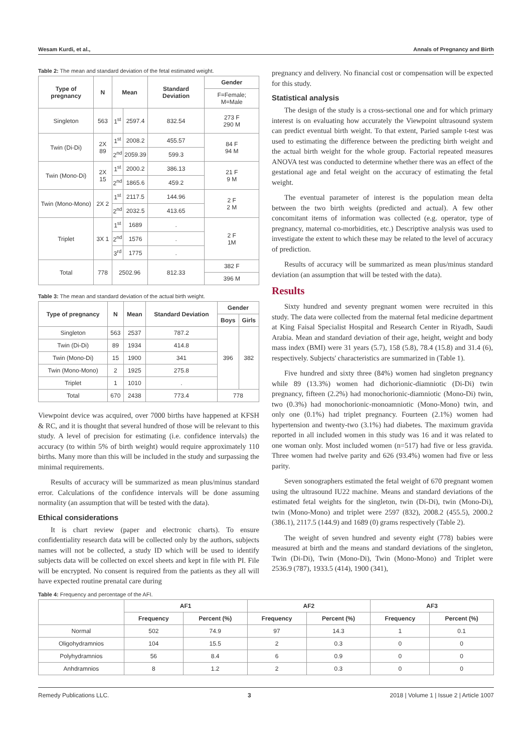Wesam Kurdi, et al., Annals of Pregnancy and Birth
Table 2: The mean and standard deviation of the fetal estimated weight.
| Type of pregnancy | N | Mean | | Standard Deviation | Gender |
| --- | --- | --- | --- | --- | --- |
| | | | | | F=Female; M=Male |
| Singleton | 563 | 1<sup>st</sup> | 2597.4 | 832.54 | 273 F 290 M |
| Twin (Di-Di) | 2X 89 | 1<sup>st</sup> | 2008.2 | 455.57 | 84 F 94 M |
| | | 2<sup>nd</sup> | 2059.39 | 599.3 | |
| Twin (Mono-Di) | 2X 15 | 1<sup>st</sup> | 2000.2 | 386.13 | 21 F 9 M |
| | | 2<sup>nd</sup> | 1865.6 | 459.2 | |
| Twin (Mono-Mono) | 2X 2 | 1<sup>st</sup> | 2117.5 | 144.96 | 2 F 2 M |
| | | 2<sup>nd</sup> | 2032.5 | 413.65 | |
| Triplet | 3X 1 | 1<sup>st</sup> | 1689 | . | 2 F 1M |
| | | 2<sup>nd</sup> | 1576 | . | |
| | | 3<sup>rd</sup> | 1775 | . | |
| Total | 778 | 2502.96 | | 812.33 | 382 F |
| | | | | | 396 M |
Table 3: The mean and standard deviation of the actual birth weight.
| Type of pregnancy | N | Mean | Standard Deviation | Gender | |
| --- | --- | --- | --- | --- | --- |
| | | | | Boys | Girls |
| Singleton | 563 | 2537 | 787.2 | 396 | 382 |
| Twin (Di-Di) | 89 | 1934 | 414.8 | | |
| Twin (Mono-Di) | 15 | 1900 | 341 | | |
| Twin (Mono-Mono) | 2 | 1925 | 275.8 | | |
| Triplet | 1 | 1010 | . | | |
| Total | 670 | 2438 | 773.4 | 778 | |
Viewpoint device was acquired, over 7000 births have happened at KFSH & RC, and it is thought that several hundred of those will be relevant to this study. A level of precision for estimating (i.e. confidence intervals) the accuracy (to within 5% of birth weight) would require approximately 110 births. Many more than this will be included in the study and surpassing the minimal requirements.
Results of accuracy will be summarized as mean plus/minus standard error. Calculations of the confidence intervals will be done assuming normality (an assumption that will be tested with the data).
Ethical considerations
It is chart review (paper and electronic charts). To ensure confidentiality research data will be collected only by the authors, subjects names will not be collected, a study ID which will be used to identify subjects data will be collected on excel sheets and kept in file with PI. File will be encrypted. No consent is required from the patients as they all will have expected routine prenatal care during
pregnancy and delivery. No financial cost or compensation will be expected for this study.
Statistical analysis
The design of the study is a cross-sectional one and for which primary interest is on evaluating how accurately the Viewpoint ultrasound system can predict eventual birth weight. To that extent, Paried sample t-test was used to estimating the difference between the predicting birth weight and the actual birth weight for the whole group. Factorial repeated measures ANOVA test was conducted to determine whether there was an effect of the gestational age and fetal weight on the accuracy of estimating the fetal weight.
The eventual parameter of interest is the population mean delta between the two birth weights (predicted and actual). A few other concomitant items of information was collected (e.g. operator, type of pregnancy, maternal co-morbidities, etc.) Descriptive analysis was used to investigate the extent to which these may be related to the level of accuracy of prediction.
Results of accuracy will be summarized as mean plus/minus standard deviation (an assumption that will be tested with the data).
Results
Sixty hundred and seventy pregnant women were recruited in this study. The data were collected from the maternal fetal medicine department at King Faisal Specialist Hospital and Research Center in Riyadh, Saudi Arabia. Mean and standard deviation of their age, height, weight and body mass index (BMI) were 31 years (5.7), 158 (5.8), 78.4 (15.8) and 31.4 (6), respectively. Subjects' characteristics are summarized in (Table 1).
Five hundred and sixty three (84%) women had singleton pregnancy while 89 (13.3%) women had dichorionic-diamniotic (Di-Di) twin pregnancy, fifteen (2.2%) had monochorionic-diamniotic (Mono-Di) twin, two (0.3%) had monochorionic-monoamniotic (Mono-Mono) twin, and only one (0.1%) had triplet pregnancy. Fourteen (2.1%) women had hypertension and twenty-two (3.1%) had diabetes. The maximum gravida reported in all included women in this study was 16 and it was related to one woman only. Most included women (n=517) had five or less gravida. Three women had twelve parity and 626 (93.4%) women had five or less parity.
Seven sonographers estimated the fetal weight of 670 pregnant women using the ultrasound IU22 machine. Means and standard deviations of the estimated fetal weights for the singleton, twin (Di-Di), twin (Mono-Di), twin (Mono-Mono) and triplet were 2597 (832), 2008.2 (455.5), 2000.2 (386.1), 2117.5 (144.9) and 1689 (0) grams respectively (Table 2).
The weight of seven hundred and seventy eight (778) babies were measured at birth and the means and standard deviations of the singleton, Twin (Di-Di), Twin (Mono-Di), Twin (Mono-Mono) and Triplet were 2536.9 (787), 1933.5 (414), 1900 (341),
Table 4: Frequency and percentage of the AFI.
| | AF1 | | AF2 | | AF3 | |
| --- | --- | --- | --- | --- | --- | --- |
| | Frequency | Percent (%) | Frequency | Percent (%) | Frequency | Percent (%) |
| Normal | 502 | 74.9 | 97 | 14.3 | 1 | 0.1 |
| Oligohydramnios | 104 | 15.5 | 2 | 0.3 | 0 | 0 |
| Polyhydramnios | 56 | 8.4 | 6 | 0.9 | 0 | 0 |
| Anhdramnios | 8 | 1.2 | 2 | 0.3 | 0 | 0 |
Remedy Publications LLC. 3 2018 | Volume 1 | Issue 2 | Article 1007